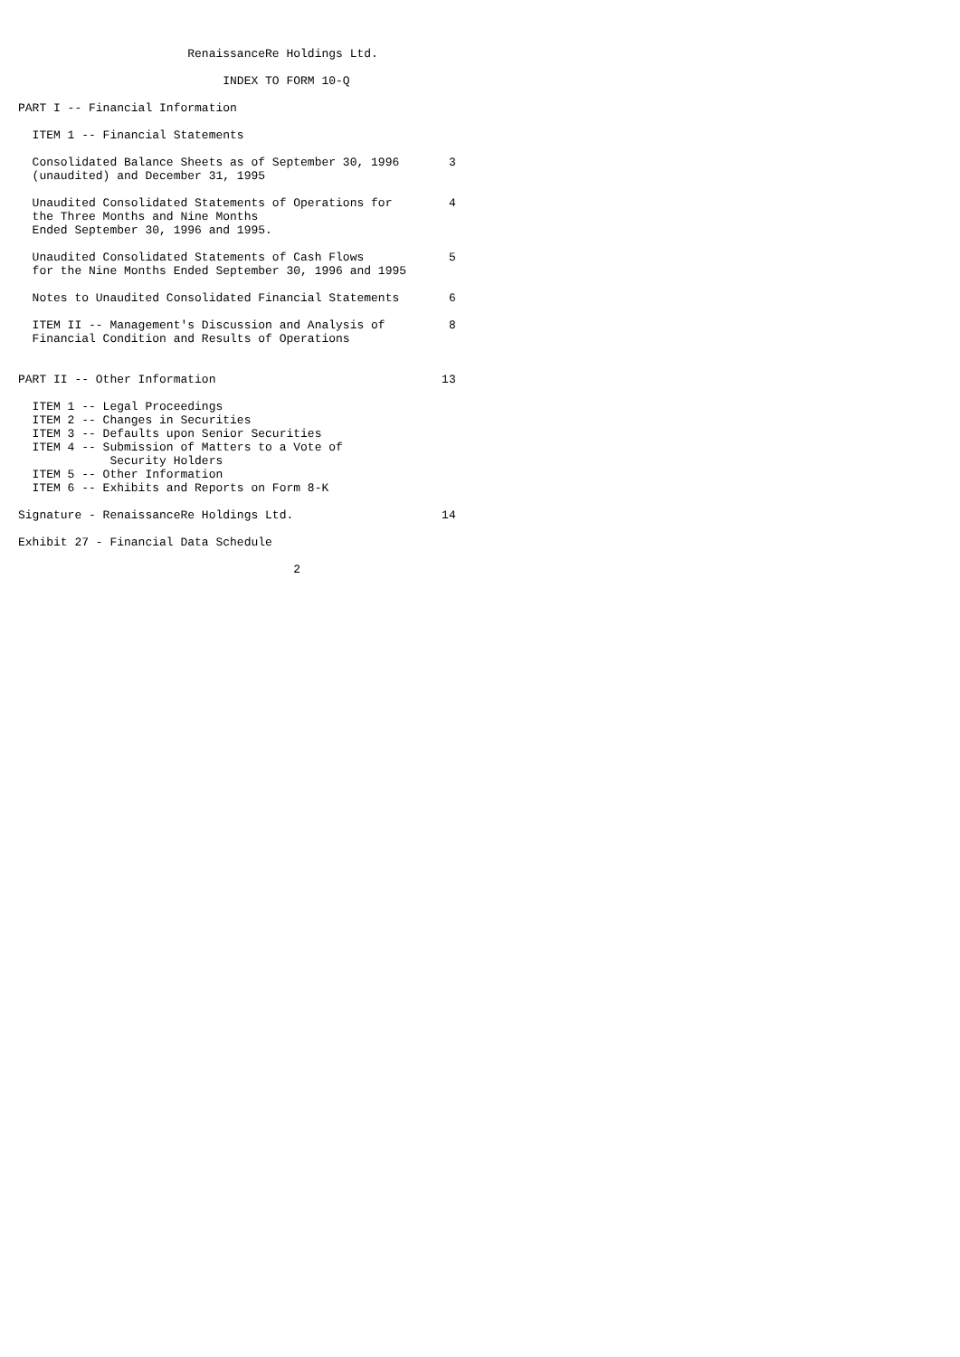RenaissanceRe Holdings Ltd.

                             INDEX TO FORM 10-Q

PART I -- Financial Information

  ITEM 1 -- Financial Statements

  Consolidated Balance Sheets as of September 30, 1996       3
  (unaudited) and December 31, 1995

  Unaudited Consolidated Statements of Operations for        4
  the Three Months and Nine Months
  Ended September 30, 1996 and 1995.

  Unaudited Consolidated Statements of Cash Flows            5
  for the Nine Months Ended September 30, 1996 and 1995

  Notes to Unaudited Consolidated Financial Statements       6

  ITEM II -- Management's Discussion and Analysis of         8
  Financial Condition and Results of Operations


PART II -- Other Information                                13

  ITEM 1 -- Legal Proceedings
  ITEM 2 -- Changes in Securities
  ITEM 3 -- Defaults upon Senior Securities
  ITEM 4 -- Submission of Matters to a Vote of
             Security Holders
  ITEM 5 -- Other Information
  ITEM 6 -- Exhibits and Reports on Form 8-K

Signature - RenaissanceRe Holdings Ltd.                     14

Exhibit 27 - Financial Data Schedule

                                       2